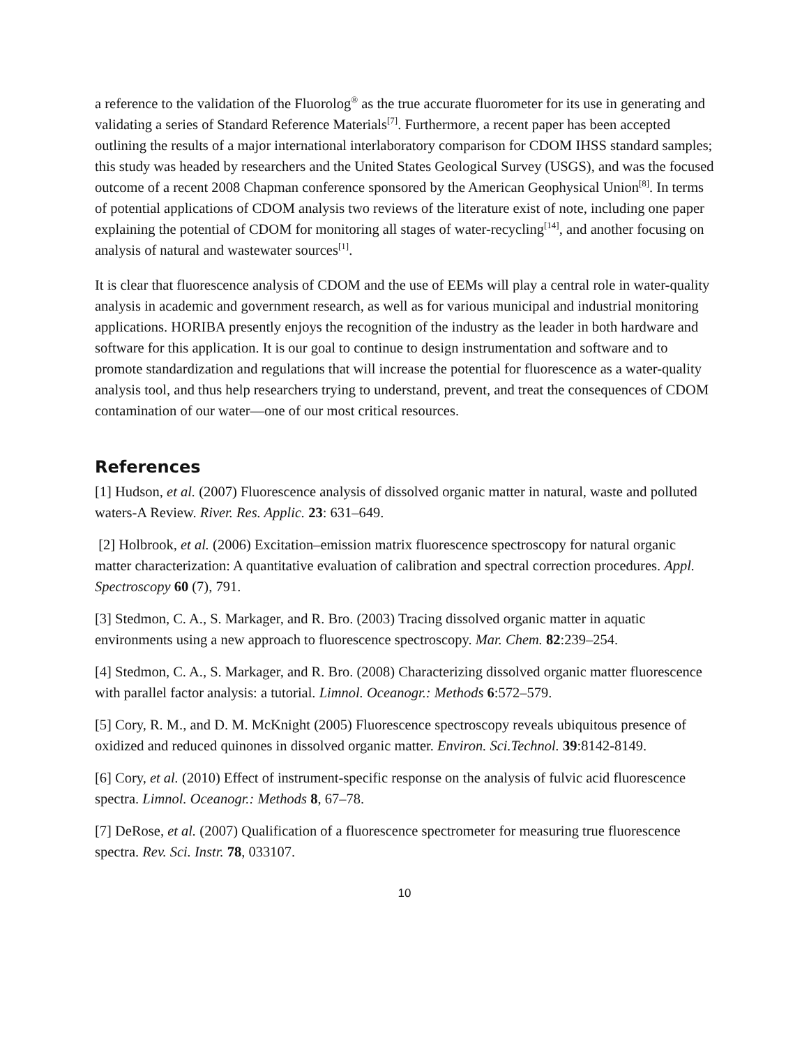a reference to the validation of the Fluorolog<sup>®</sup> as the true accurate fluorometer for its use in generating and validating a series of Standard Reference Materials<sup>[7]</sup>. Furthermore, a recent paper has been accepted outlining the results of a major international interlaboratory comparison for CDOM IHSS standard samples; this study was headed by researchers and the United States Geological Survey (USGS), and was the focused outcome of a recent 2008 Chapman conference sponsored by the American Geophysical Union<sup>[8]</sup>. In terms of potential applications of CDOM analysis two reviews of the literature exist of note, including one paper explaining the potential of CDOM for monitoring all stages of water-recycling<sup>[14]</sup>, and another focusing on analysis of natural and wastewater sources<sup>[1]</sup>.
It is clear that fluorescence analysis of CDOM and the use of EEMs will play a central role in water-quality analysis in academic and government research, as well as for various municipal and industrial monitoring applications. HORIBA presently enjoys the recognition of the industry as the leader in both hardware and software for this application. It is our goal to continue to design instrumentation and software and to promote standardization and regulations that will increase the potential for fluorescence as a water-quality analysis tool, and thus help researchers trying to understand, prevent, and treat the consequences of CDOM contamination of our water—one of our most critical resources.
References
[1] Hudson, et al. (2007) Fluorescence analysis of dissolved organic matter in natural, waste and polluted waters-A Review. River. Res. Applic. 23: 631–649.
[2] Holbrook, et al. (2006) Excitation–emission matrix fluorescence spectroscopy for natural organic matter characterization: A quantitative evaluation of calibration and spectral correction procedures. Appl. Spectroscopy 60 (7), 791.
[3] Stedmon, C. A., S. Markager, and R. Bro. (2003) Tracing dissolved organic matter in aquatic environments using a new approach to fluorescence spectroscopy. Mar. Chem. 82:239–254.
[4] Stedmon, C. A., S. Markager, and R. Bro. (2008) Characterizing dissolved organic matter fluorescence with parallel factor analysis: a tutorial. Limnol. Oceanogr.: Methods 6:572–579.
[5] Cory, R. M., and D. M. McKnight (2005) Fluorescence spectroscopy reveals ubiquitous presence of oxidized and reduced quinones in dissolved organic matter. Environ. Sci.Technol. 39:8142-8149.
[6] Cory, et al. (2010) Effect of instrument-specific response on the analysis of fulvic acid fluorescence spectra. Limnol. Oceanogr.: Methods 8, 67–78.
[7] DeRose, et al. (2007) Qualification of a fluorescence spectrometer for measuring true fluorescence spectra. Rev. Sci. Instr. 78, 033107.
10